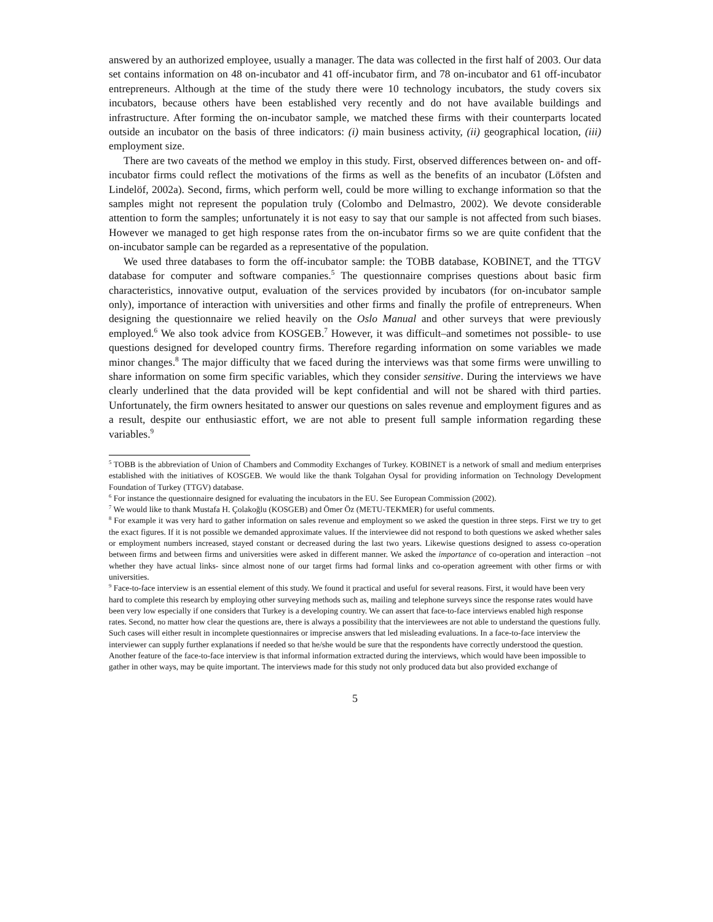answered by an authorized employee, usually a manager. The data was collected in the first half of 2003. Our data set contains information on 48 on-incubator and 41 off-incubator firm, and 78 on-incubator and 61 off-incubator entrepreneurs. Although at the time of the study there were 10 technology incubators, the study covers six incubators, because others have been established very recently and do not have available buildings and infrastructure. After forming the on-incubator sample, we matched these firms with their counterparts located outside an incubator on the basis of three indicators: (i) main business activity, (ii) geographical location, (iii) employment size.
There are two caveats of the method we employ in this study. First, observed differences between on- and off-incubator firms could reflect the motivations of the firms as well as the benefits of an incubator (Löfsten and Lindelöf, 2002a). Second, firms, which perform well, could be more willing to exchange information so that the samples might not represent the population truly (Colombo and Delmastro, 2002). We devote considerable attention to form the samples; unfortunately it is not easy to say that our sample is not affected from such biases. However we managed to get high response rates from the on-incubator firms so we are quite confident that the on-incubator sample can be regarded as a representative of the population.
We used three databases to form the off-incubator sample: the TOBB database, KOBINET, and the TTGV database for computer and software companies.<sup>5</sup> The questionnaire comprises questions about basic firm characteristics, innovative output, evaluation of the services provided by incubators (for on-incubator sample only), importance of interaction with universities and other firms and finally the profile of entrepreneurs. When designing the questionnaire we relied heavily on the Oslo Manual and other surveys that were previously employed.<sup>6</sup> We also took advice from KOSGEB.<sup>7</sup> However, it was difficult–and sometimes not possible- to use questions designed for developed country firms. Therefore regarding information on some variables we made minor changes.<sup>8</sup> The major difficulty that we faced during the interviews was that some firms were unwilling to share information on some firm specific variables, which they consider sensitive. During the interviews we have clearly underlined that the data provided will be kept confidential and will not be shared with third parties. Unfortunately, the firm owners hesitated to answer our questions on sales revenue and employment figures and as a result, despite our enthusiastic effort, we are not able to present full sample information regarding these variables.<sup>9</sup>
<sup>5</sup> TOBB is the abbreviation of Union of Chambers and Commodity Exchanges of Turkey. KOBINET is a network of small and medium enterprises established with the initiatives of KOSGEB. We would like the thank Tolgahan Oysal for providing information on Technology Development Foundation of Turkey (TTGV) database.
<sup>6</sup> For instance the questionnaire designed for evaluating the incubators in the EU. See European Commission (2002).
<sup>7</sup> We would like to thank Mustafa H. Çolakoğlu (KOSGEB) and Ömer Öz (METU-TEKMER) for useful comments.
<sup>8</sup> For example it was very hard to gather information on sales revenue and employment so we asked the question in three steps. First we try to get the exact figures. If it is not possible we demanded approximate values. If the interviewee did not respond to both questions we asked whether sales or employment numbers increased, stayed constant or decreased during the last two years. Likewise questions designed to assess co-operation between firms and between firms and universities were asked in different manner. We asked the importance of co-operation and interaction –not whether they have actual links- since almost none of our target firms had formal links and co-operation agreement with other firms or with universities.
<sup>9</sup> Face-to-face interview is an essential element of this study. We found it practical and useful for several reasons. First, it would have been very hard to complete this research by employing other surveying methods such as, mailing and telephone surveys since the response rates would have been very low especially if one considers that Turkey is a developing country. We can assert that face-to-face interviews enabled high response rates. Second, no matter how clear the questions are, there is always a possibility that the interviewees are not able to understand the questions fully. Such cases will either result in incomplete questionnaires or imprecise answers that led misleading evaluations. In a face-to-face interview the interviewer can supply further explanations if needed so that he/she would be sure that the respondents have correctly understood the question. Another feature of the face-to-face interview is that informal information extracted during the interviews, which would have been impossible to gather in other ways, may be quite important. The interviews made for this study not only produced data but also provided exchange of
5